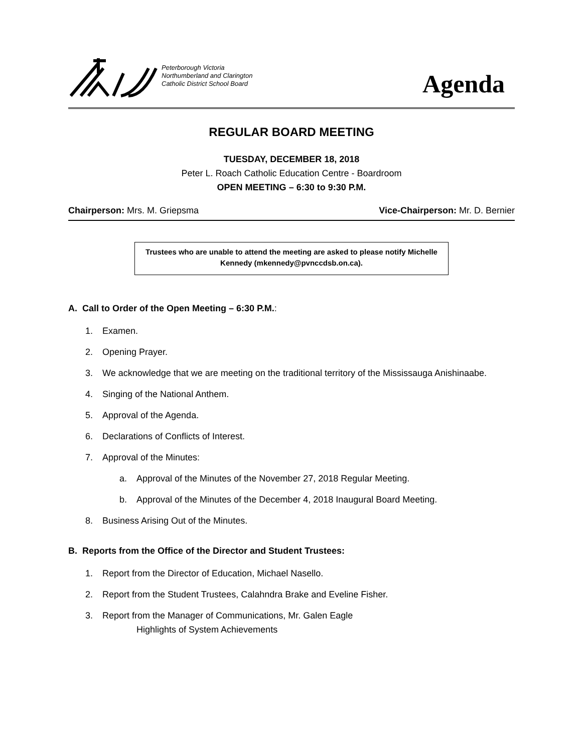Peterborough Victoria
Northumberland and Clarington
Catholic District School Board
Agenda
REGULAR BOARD MEETING
TUESDAY, DECEMBER 18, 2018
Peter L. Roach Catholic Education Centre - Boardroom
OPEN MEETING – 6:30 to 9:30 P.M.
Chairperson: Mrs. M. Griepsma Vice-Chairperson: Mr. D. Bernier
Trustees who are unable to attend the meeting are asked to please notify Michelle Kennedy (mkennedy@pvnccdsb.on.ca).
A. Call to Order of the Open Meeting – 6:30 P.M.:
1. Examen.
2. Opening Prayer.
3. We acknowledge that we are meeting on the traditional territory of the Mississauga Anishinaabe.
4. Singing of the National Anthem.
5. Approval of the Agenda.
6. Declarations of Conflicts of Interest.
7. Approval of the Minutes:
a. Approval of the Minutes of the November 27, 2018 Regular Meeting.
b. Approval of the Minutes of the December 4, 2018 Inaugural Board Meeting.
8. Business Arising Out of the Minutes.
B. Reports from the Office of the Director and Student Trustees:
1. Report from the Director of Education, Michael Nasello.
2. Report from the Student Trustees, Calahndra Brake and Eveline Fisher.
3. Report from the Manager of Communications, Mr. Galen Eagle
Highlights of System Achievements